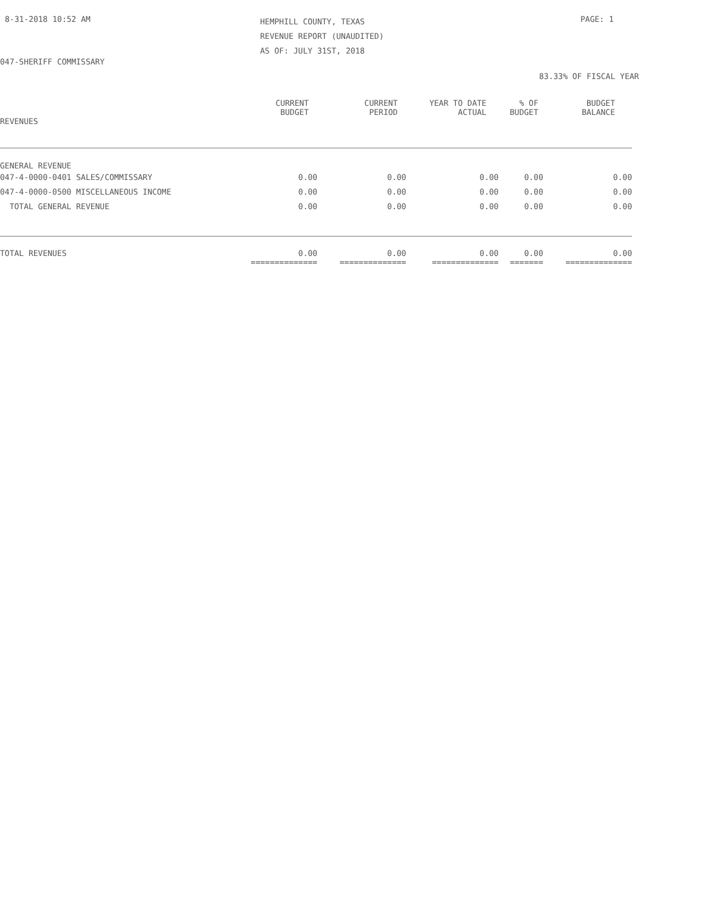8-31-2018 10:52 AM
HEMPHILL COUNTY, TEXAS
REVENUE REPORT (UNAUDITED)
AS OF: JULY 31ST, 2018
PAGE: 1
047-SHERIFF COMMISSARY
83.33% OF FISCAL YEAR
| | CURRENT BUDGET | CURRENT PERIOD | YEAR TO DATE ACTUAL | % OF BUDGET | BUDGET BALANCE |
| --- | --- | --- | --- | --- | --- |
| REVENUES | | | | | |
| GENERAL REVENUE | | | | | |
| 047-4-0000-0401 SALES/COMMISSARY | 0.00 | 0.00 | 0.00 | 0.00 | 0.00 |
| 047-4-0000-0500 MISCELLANEOUS INCOME | 0.00 | 0.00 | 0.00 | 0.00 | 0.00 |
| TOTAL GENERAL REVENUE | 0.00 | 0.00 | 0.00 | 0.00 | 0.00 |
| TOTAL REVENUES | 0.00 | 0.00 | 0.00 | 0.00 | 0.00 |
| | ============== | ============== | ============== | ======= | ============== |